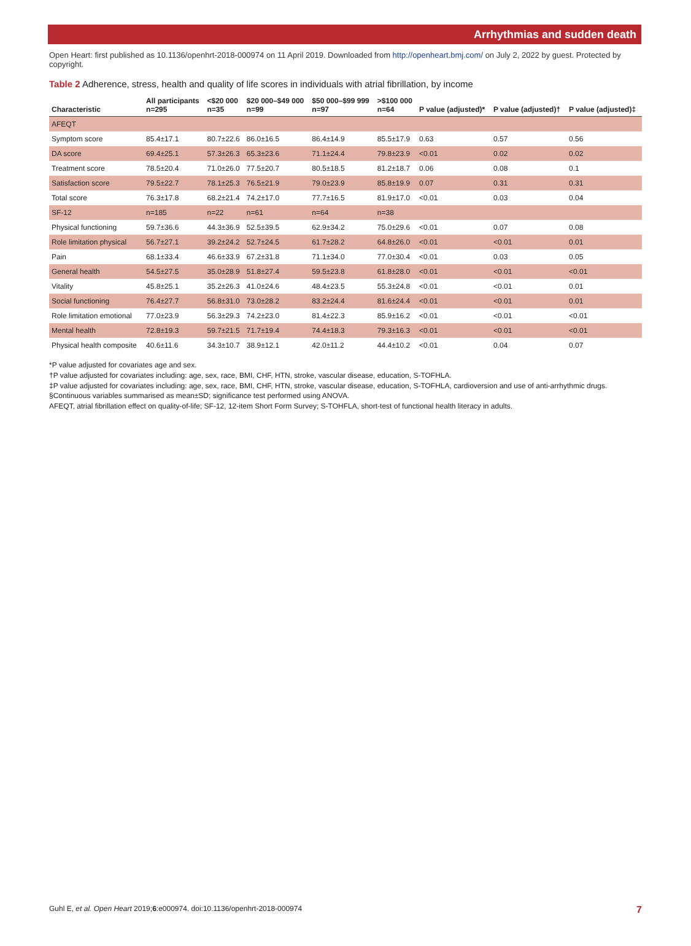Arrhythmias and sudden death
Open Heart: first published as 10.1136/openhrt-2018-000974 on 11 April 2019. Downloaded from http://openheart.bmj.com/ on July 2, 2022 by guest. Protected by copyright.
Table 2 Adherence, stress, health and quality of life scores in individuals with atrial fibrillation, by income
| Characteristic | All participants n=295 | <$20 000 n=35 | $20 000–$49 000 n=99 | $50 000–$99 999 n=97 | >$100 000 n=64 | P value (adjusted)* | P value (adjusted)† | P value (adjusted)‡ |
| --- | --- | --- | --- | --- | --- | --- | --- | --- |
| AFEQT | | | | | | | | |
| Symptom score | 85.4±17.1 | 80.7±22.6 | 86.0±16.5 | 86.4±14.9 | 85.5±17.9 | 0.63 | 0.57 | 0.56 |
| DA score | 69.4±25.1 | 57.3±26.3 | 65.3±23.6 | 71.1±24.4 | 79.8±23.9 | <0.01 | 0.02 | 0.02 |
| Treatment score | 78.5±20.4 | 71.0±26.0 | 77.5±20.7 | 80.5±18.5 | 81.2±18.7 | 0.06 | 0.08 | 0.1 |
| Satisfaction score | 79.5±22.7 | 78.1±25.3 | 76.5±21.9 | 79.0±23.9 | 85.8±19.9 | 0.07 | 0.31 | 0.31 |
| Total score | 76.3±17.8 | 68.2±21.4 | 74.2±17.0 | 77.7±16.5 | 81.9±17.0 | <0.01 | 0.03 | 0.04 |
| SF-12 | n=185 | n=22 | n=61 | n=64 | n=38 | | | |
| Physical functioning | 59.7±36.6 | 44.3±36.9 | 52.5±39.5 | 62.9±34.2 | 75.0±29.6 | <0.01 | 0.07 | 0.08 |
| Role limitation physical | 56.7±27.1 | 39.2±24.2 | 52.7±24.5 | 61.7±28.2 | 64.8±26.0 | <0.01 | <0.01 | 0.01 |
| Pain | 68.1±33.4 | 46.6±33.9 | 67.2±31.8 | 71.1±34.0 | 77.0±30.4 | <0.01 | 0.03 | 0.05 |
| General health | 54.5±27.5 | 35.0±28.9 | 51.8±27.4 | 59.5±23.8 | 61.8±28.0 | <0.01 | <0.01 | <0.01 |
| Vitality | 45.8±25.1 | 35.2±26.3 | 41.0±24.6 | 48.4±23.5 | 55.3±24.8 | <0.01 | <0.01 | 0.01 |
| Social functioning | 76.4±27.7 | 56.8±31.0 | 73.0±28.2 | 83.2±24.4 | 81.6±24.4 | <0.01 | <0.01 | 0.01 |
| Role limitation emotional | 77.0±23.9 | 56.3±29.3 | 74.2±23.0 | 81.4±22.3 | 85.9±16.2 | <0.01 | <0.01 | <0.01 |
| Mental health | 72.8±19.3 | 59.7±21.5 | 71.7±19.4 | 74.4±18.3 | 79.3±16.3 | <0.01 | <0.01 | <0.01 |
| Physical health composite | 40.6±11.6 | 34.3±10.7 | 38.9±12.1 | 42.0±11.2 | 44.4±10.2 | <0.01 | 0.04 | 0.07 |
*P value adjusted for covariates age and sex.
†P value adjusted for covariates including: age, sex, race, BMI, CHF, HTN, stroke, vascular disease, education, S-TOFHLA.
‡P value adjusted for covariates including: age, sex, race, BMI, CHF, HTN, stroke, vascular disease, education, S-TOFHLA, cardioversion and use of anti-arrhythmic drugs.
§Continuous variables summarised as mean±SD; significance test performed using ANOVA.
AFEQT, atrial fibrillation effect on quality-of-life; SF-12, 12-item Short Form Survey; S-TOHFLA, short-test of functional health literacy in adults.
Guhl E, et al. Open Heart 2019;6:e000974. doi:10.1136/openhrt-2018-000974 7